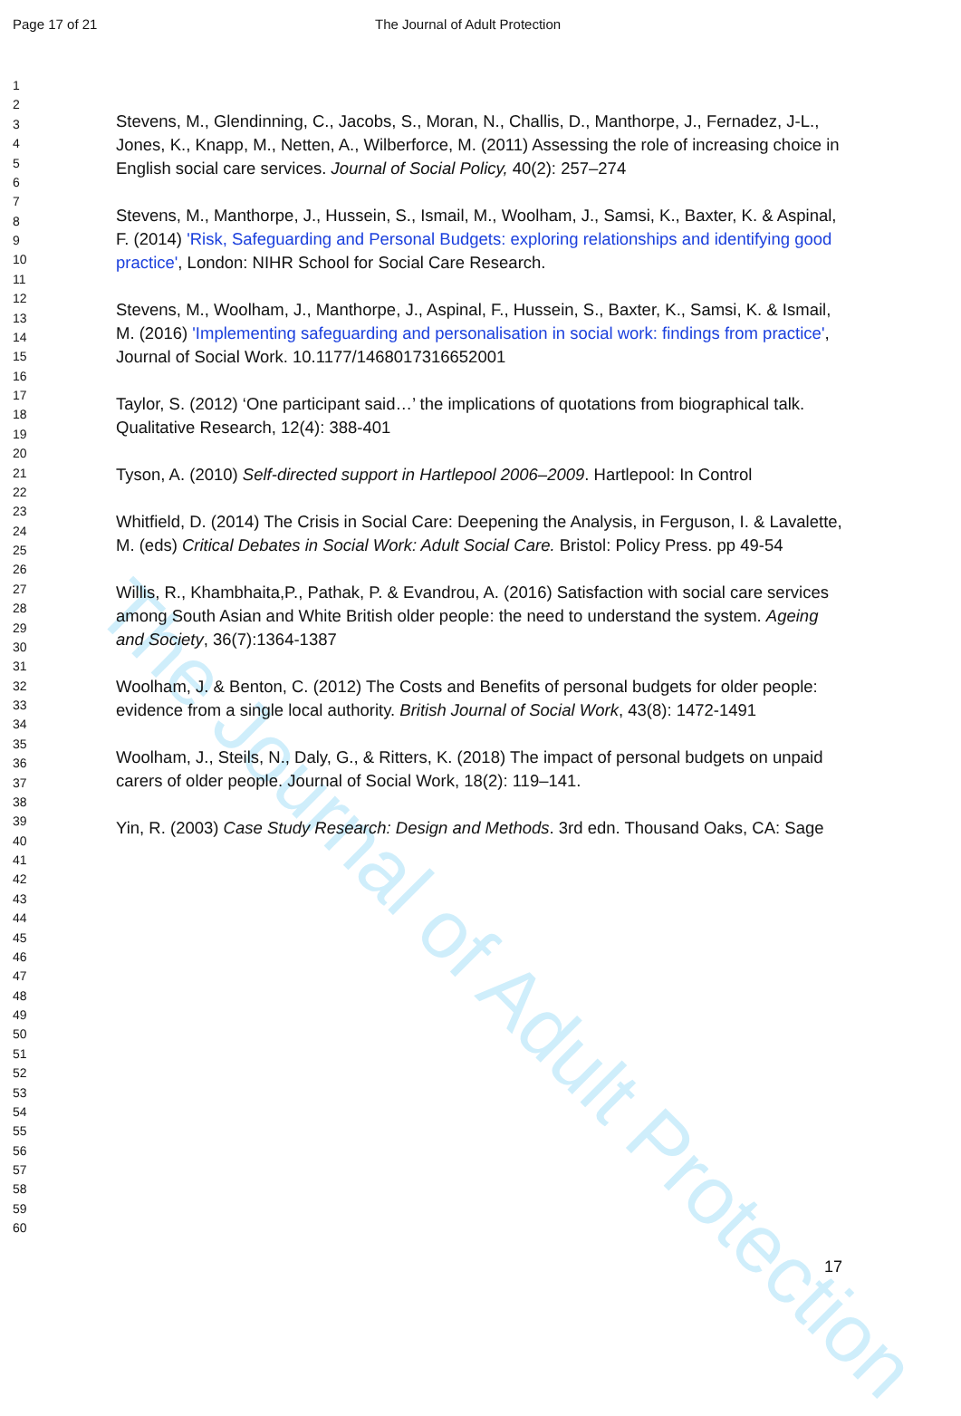The Journal of Adult Protection
Page 17 of 21 The Journal of Adult Protection
1
2
3
4
5
6
7
8
9
10
11
12
13
14
15
16
17
18
19
20
21
22
23
24
25
26
27
28
29
30
31
32
33
34
35
36
37
38
39
40
41
42
43
44
45
46
47
48
49
50
51
52
53
54
55
56
57
58
59
60
Stevens, M., Glendinning, C., Jacobs, S., Moran, N., Challis, D., Manthorpe, J., Fernadez, J-L., Jones, K., Knapp, M., Netten, A., Wilberforce, M. (2011) Assessing the role of increasing choice in English social care services. Journal of Social Policy, 40(2): 257–274
Stevens, M., Manthorpe, J., Hussein, S., Ismail, M., Woolham, J., Samsi, K., Baxter, K. & Aspinal, F. (2014) 'Risk, Safeguarding and Personal Budgets: exploring relationships and identifying good practice', London: NIHR School for Social Care Research.
Stevens, M., Woolham, J., Manthorpe, J., Aspinal, F., Hussein, S., Baxter, K., Samsi, K. & Ismail, M. (2016) 'Implementing safeguarding and personalisation in social work: findings from practice', Journal of Social Work. 10.1177/1468017316652001
Taylor, S. (2012) ‘One participant said…’ the implications of quotations from biographical talk. Qualitative Research, 12(4): 388-401
Tyson, A. (2010) Self-directed support in Hartlepool 2006–2009. Hartlepool: In Control
Whitfield, D. (2014) The Crisis in Social Care: Deepening the Analysis, in Ferguson, I. & Lavalette, M. (eds) Critical Debates in Social Work: Adult Social Care. Bristol: Policy Press. pp 49-54
Willis, R., Khambhaita,P., Pathak, P. & Evandrou, A. (2016) Satisfaction with social care services among South Asian and White British older people: the need to understand the system. Ageing and Society, 36(7):1364-1387
Woolham, J. & Benton, C. (2012) The Costs and Benefits of personal budgets for older people: evidence from a single local authority. British Journal of Social Work, 43(8): 1472-1491
Woolham, J., Steils, N., Daly, G., & Ritters, K. (2018) The impact of personal budgets on unpaid carers of older people. Journal of Social Work, 18(2): 119–141.
Yin, R. (2003) Case Study Research: Design and Methods. 3rd edn. Thousand Oaks, CA: Sage
17